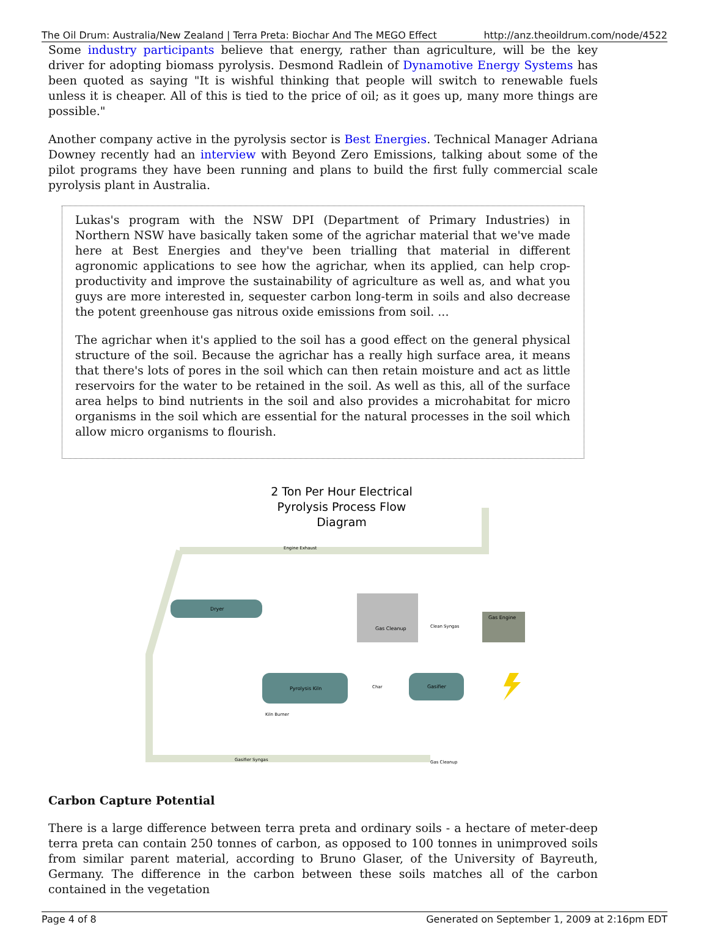The Oil Drum: Australia/New Zealand | Terra Preta: Biochar And The MEGO Effect http://anz.theoildrum.com/node/4522
Some industry participants believe that energy, rather than agriculture, will be the key driver for adopting biomass pyrolysis. Desmond Radlein of Dynamotive Energy Systems has been quoted as saying "It is wishful thinking that people will switch to renewable fuels unless it is cheaper. All of this is tied to the price of oil; as it goes up, many more things are possible."
Another company active in the pyrolysis sector is Best Energies. Technical Manager Adriana Downey recently had an interview with Beyond Zero Emissions, talking about some of the pilot programs they have been running and plans to build the first fully commercial scale pyrolysis plant in Australia.
Lukas's program with the NSW DPI (Department of Primary Industries) in Northern NSW have basically taken some of the agrichar material that we've made here at Best Energies and they've been trialling that material in different agronomic applications to see how the agrichar, when its applied, can help crop-productivity and improve the sustainability of agriculture as well as, and what you guys are more interested in, sequester carbon long-term in soils and also decrease the potent greenhouse gas nitrous oxide emissions from soil. ...
The agrichar when it's applied to the soil has a good effect on the general physical structure of the soil. Because the agrichar has a really high surface area, it means that there's lots of pores in the soil which can then retain moisture and act as little reservoirs for the water to be retained in the soil. As well as this, all of the surface area helps to bind nutrients in the soil and also provides a microhabitat for micro organisms in the soil which are essential for the natural processes in the soil which allow micro organisms to flourish.
2 Ton Per Hour Electrical
Pyrolysis Process Flow
Diagram
Engine Exhaust
Dryer
Pyrolysis Kiln
Gasifier
Gas Cleanup
Gas Engine
Clean Syngas
Char
Kiln Burner
Gasifier Syngas
Gas Cleanup
Carbon Capture Potential
There is a large difference between terra preta and ordinary soils - a hectare of meter-deep terra preta can contain 250 tonnes of carbon, as opposed to 100 tonnes in unimproved soils from similar parent material, according to Bruno Glaser, of the University of Bayreuth, Germany. The difference in the carbon between these soils matches all of the carbon contained in the vegetation
Page 4 of 8 Generated on September 1, 2009 at 2:16pm EDT